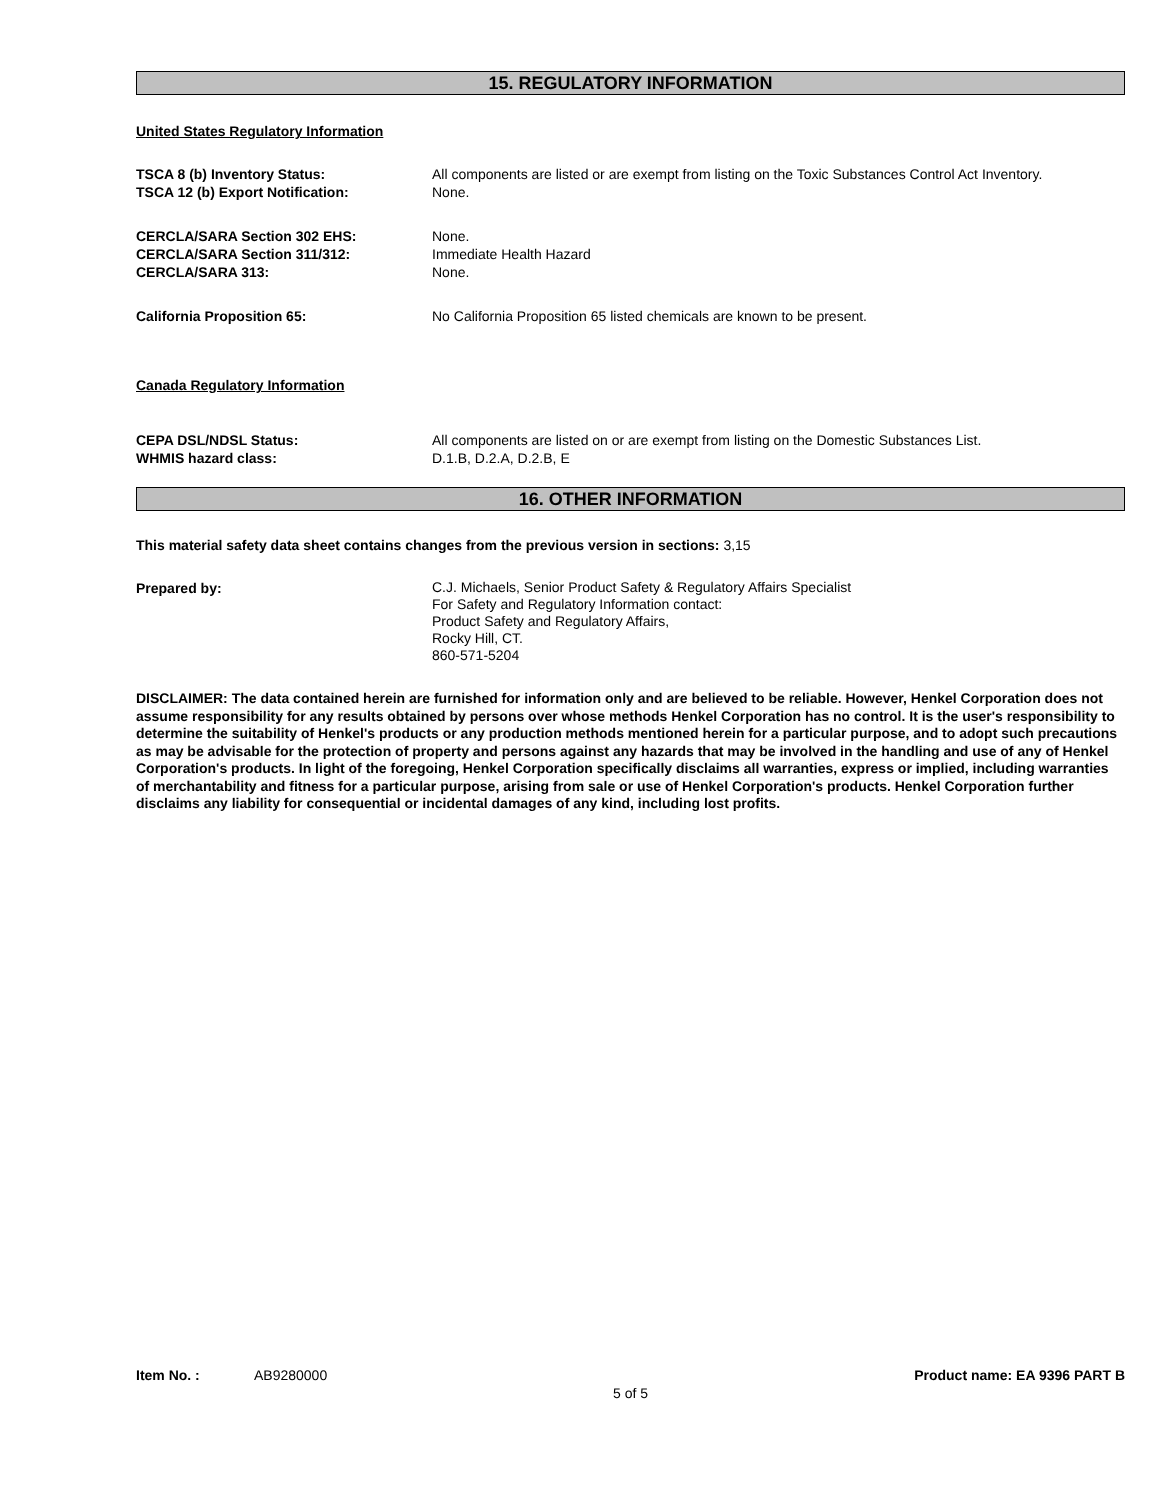15. REGULATORY INFORMATION
United States Regulatory Information
| TSCA 8 (b) Inventory Status: | All components are listed or are exempt from listing on the Toxic Substances Control Act Inventory. |
| TSCA 12 (b) Export Notification: | None. |
| CERCLA/SARA Section 302 EHS: | None. |
| CERCLA/SARA Section 311/312: | Immediate Health Hazard |
| CERCLA/SARA 313: | None. |
| California Proposition 65: | No California Proposition 65 listed chemicals are known to be present. |
Canada Regulatory Information
| CEPA DSL/NDSL Status: | All components are listed on or are exempt from listing on the Domestic Substances List. |
| WHMIS hazard class: | D.1.B, D.2.A, D.2.B, E |
16. OTHER INFORMATION
This material safety data sheet contains changes from the previous version in sections: 3,15
| Prepared by: | C.J. Michaels, Senior Product Safety & Regulatory Affairs Specialist For Safety and Regulatory Information contact: Product Safety and Regulatory Affairs, Rocky Hill, CT. 860-571-5204 |
DISCLAIMER: The data contained herein are furnished for information only and are believed to be reliable. However, Henkel Corporation does not assume responsibility for any results obtained by persons over whose methods Henkel Corporation has no control. It is the user's responsibility to determine the suitability of Henkel's products or any production methods mentioned herein for a particular purpose, and to adopt such precautions as may be advisable for the protection of property and persons against any hazards that may be involved in the handling and use of any of Henkel Corporation's products. In light of the foregoing, Henkel Corporation specifically disclaims all warranties, express or implied, including warranties of merchantability and fitness for a particular purpose, arising from sale or use of Henkel Corporation's products. Henkel Corporation further disclaims any liability for consequential or incidental damages of any kind, including lost profits.
Item No. : AB9280000 Product name: EA 9396 PART B
5 of 5